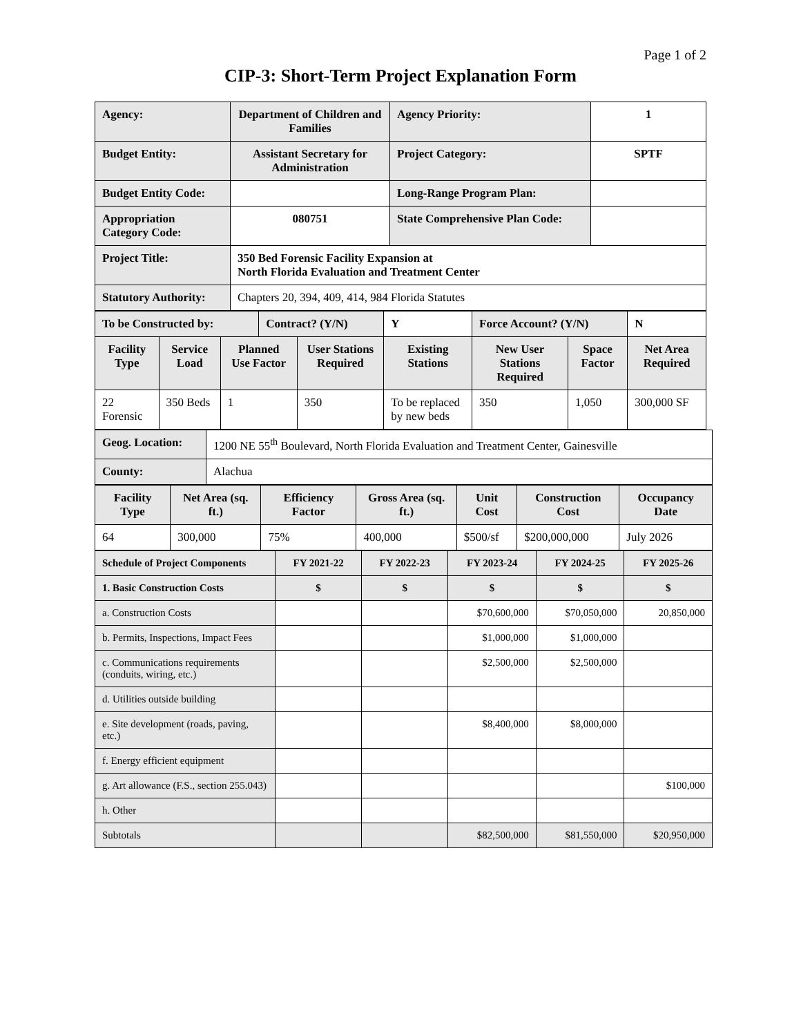Page 1 of 2
CIP-3: Short-Term Project Explanation Form
| Agency: | Department of Children and Families | Agency Priority: | 1 |
| Budget Entity: | Assistant Secretary for Administration | Project Category: | SPTF |
| Budget Entity Code: | | Long-Range Program Plan: | |
| Appropriation Category Code: | 080751 | State Comprehensive Plan Code: | |
| Project Title: | 350 Bed Forensic Facility Expansion at North Florida Evaluation and Treatment Center | | |
| Statutory Authority: | Chapters 20, 394, 409, 414, 984 Florida Statutes | | |
| To be Constructed by: | | | Contract? (Y/N) | | Y | Force Account? (Y/N) | | N |
| Facility Type | Service Load | Planned Use Factor | | User Stations Required | Existing Stations | New User Stations Required | Space Factor | Net Area Required |
| 22 Forensic | 350 Beds | 1 | | 350 | To be replaced by new beds | 350 | 1,050 | 300,000 SF |
| Geog. Location: | 1200 NE 55<sup>th</sup> Boulevard, North Florida Evaluation and Treatment Center, Gainesville |
| County: | Alachua |
| Facility Type | Net Area (sq. ft.) | Efficiency Factor | Gross Area (sq. ft.) | Unit Cost | Construction Cost | Occupancy Date |
| --- | --- | --- | --- | --- | --- | --- |
| 64 | 300,000 | 75% | 400,000 | $500/sf | $200,000,000 | July 2026 |
| Schedule of Project Components | FY 2021-22 | FY 2022-23 | FY 2023-24 | FY 2024-25 | FY 2025-26 |
| --- | --- | --- | --- | --- | --- |
| 1. Basic Construction Costs | $ | $ | $ | $ | $ |
| a. Construction Costs | | | $70,600,000 | $70,050,000 | 20,850,000 |
| b. Permits, Inspections, Impact Fees | | | $1,000,000 | $1,000,000 | |
| c. Communications requirements (conduits, wiring, etc.) | | | $2,500,000 | $2,500,000 | |
| d. Utilities outside building | | | | | |
| e. Site development (roads, paving, etc.) | | | $8,400,000 | $8,000,000 | |
| f. Energy efficient equipment | | | | | |
| g. Art allowance (F.S., section 255.043) | | | | | $100,000 |
| h. Other | | | | | |
| Subtotals | | | $82,500,000 | $81,550,000 | $20,950,000 |